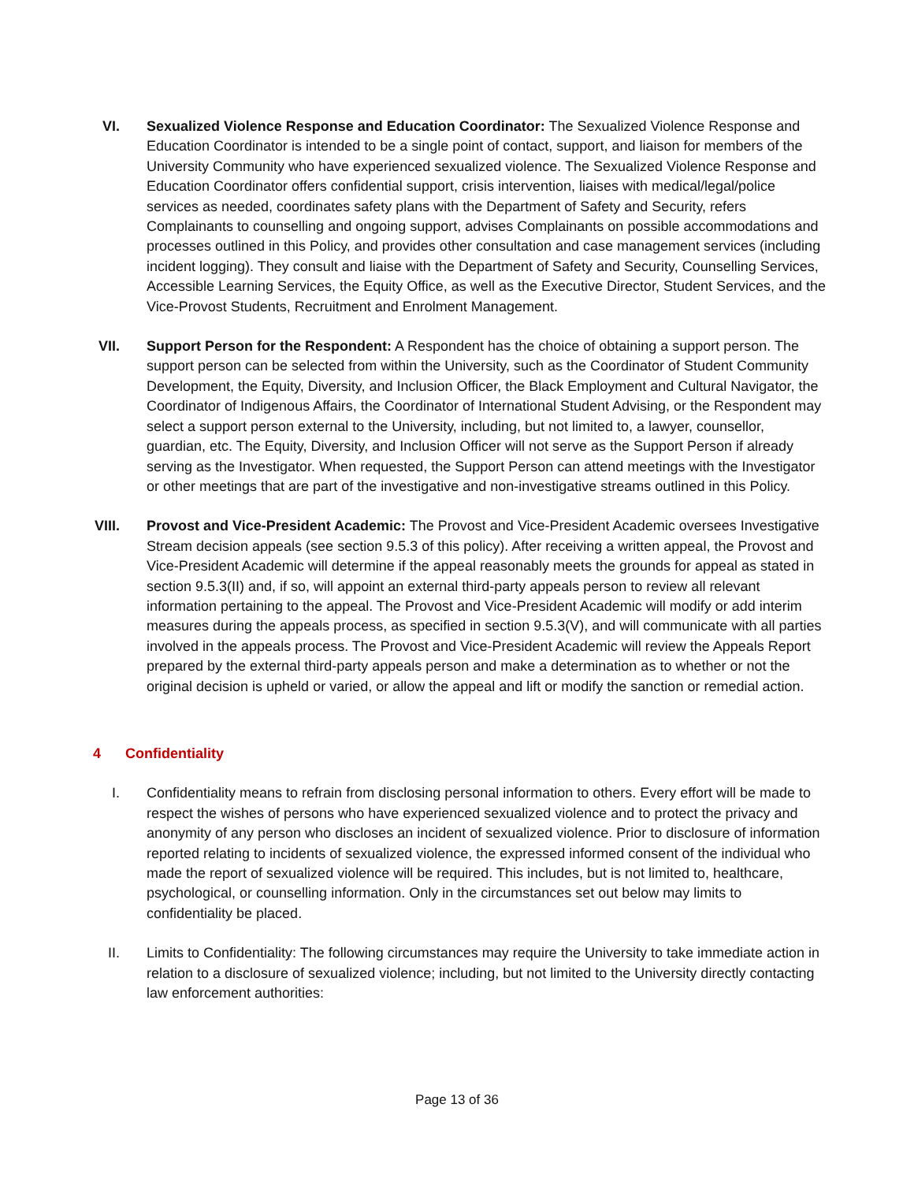VI. Sexualized Violence Response and Education Coordinator: The Sexualized Violence Response and Education Coordinator is intended to be a single point of contact, support, and liaison for members of the University Community who have experienced sexualized violence. The Sexualized Violence Response and Education Coordinator offers confidential support, crisis intervention, liaises with medical/legal/police services as needed, coordinates safety plans with the Department of Safety and Security, refers Complainants to counselling and ongoing support, advises Complainants on possible accommodations and processes outlined in this Policy, and provides other consultation and case management services (including incident logging). They consult and liaise with the Department of Safety and Security, Counselling Services, Accessible Learning Services, the Equity Office, as well as the Executive Director, Student Services, and the Vice-Provost Students, Recruitment and Enrolment Management.
VII. Support Person for the Respondent: A Respondent has the choice of obtaining a support person. The support person can be selected from within the University, such as the Coordinator of Student Community Development, the Equity, Diversity, and Inclusion Officer, the Black Employment and Cultural Navigator, the Coordinator of Indigenous Affairs, the Coordinator of International Student Advising, or the Respondent may select a support person external to the University, including, but not limited to, a lawyer, counsellor, guardian, etc. The Equity, Diversity, and Inclusion Officer will not serve as the Support Person if already serving as the Investigator. When requested, the Support Person can attend meetings with the Investigator or other meetings that are part of the investigative and non-investigative streams outlined in this Policy.
VIII. Provost and Vice-President Academic: The Provost and Vice-President Academic oversees Investigative Stream decision appeals (see section 9.5.3 of this policy). After receiving a written appeal, the Provost and Vice-President Academic will determine if the appeal reasonably meets the grounds for appeal as stated in section 9.5.3(II) and, if so, will appoint an external third-party appeals person to review all relevant information pertaining to the appeal. The Provost and Vice-President Academic will modify or add interim measures during the appeals process, as specified in section 9.5.3(V), and will communicate with all parties involved in the appeals process. The Provost and Vice-President Academic will review the Appeals Report prepared by the external third-party appeals person and make a determination as to whether or not the original decision is upheld or varied, or allow the appeal and lift or modify the sanction or remedial action.
4 Confidentiality
I. Confidentiality means to refrain from disclosing personal information to others. Every effort will be made to respect the wishes of persons who have experienced sexualized violence and to protect the privacy and anonymity of any person who discloses an incident of sexualized violence. Prior to disclosure of information reported relating to incidents of sexualized violence, the expressed informed consent of the individual who made the report of sexualized violence will be required. This includes, but is not limited to, healthcare, psychological, or counselling information. Only in the circumstances set out below may limits to confidentiality be placed.
II. Limits to Confidentiality: The following circumstances may require the University to take immediate action in relation to a disclosure of sexualized violence; including, but not limited to the University directly contacting law enforcement authorities:
Page 13 of 36